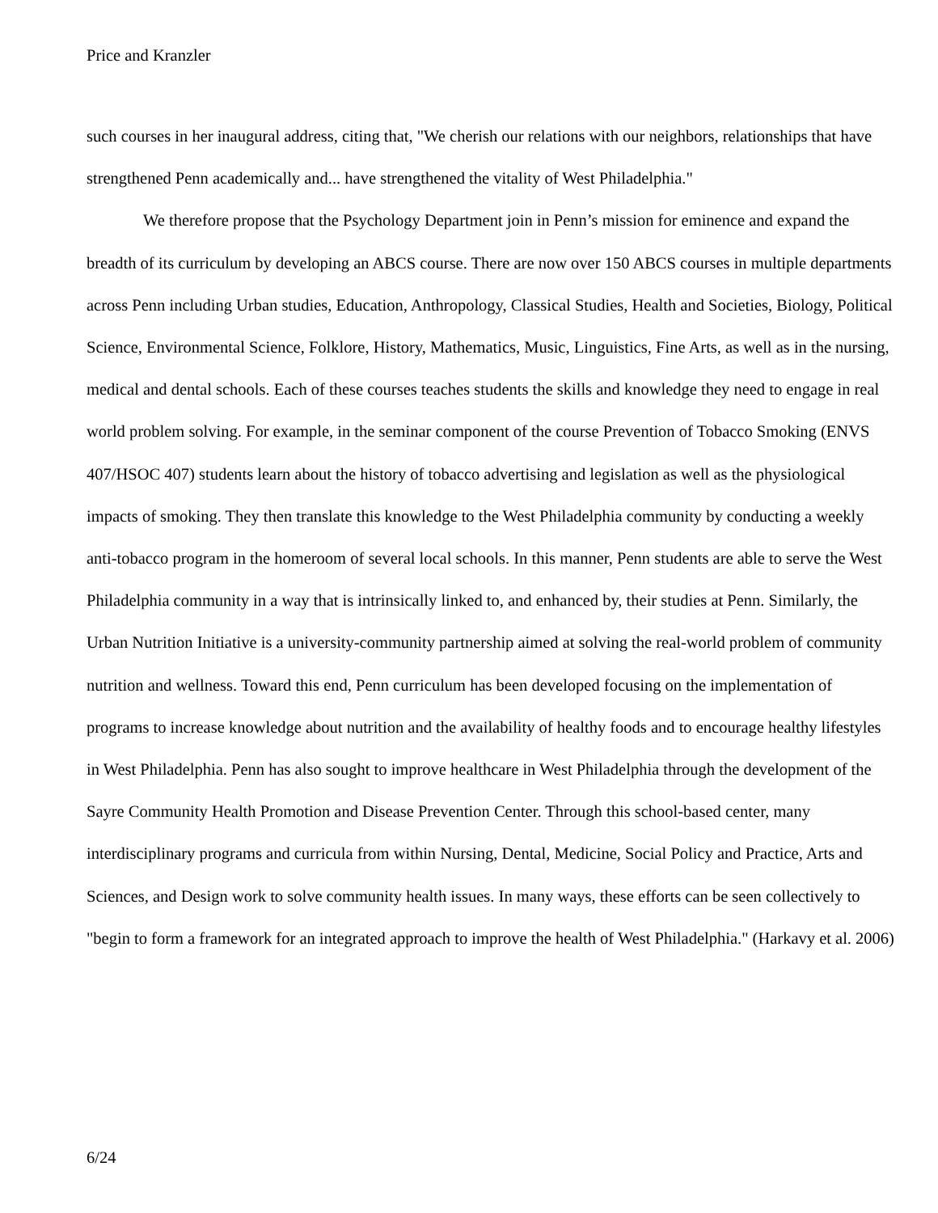Price and Kranzler
such courses in her inaugural address, citing that, "We cherish our relations with our neighbors, relationships that have strengthened Penn academically and... have strengthened the vitality of West Philadelphia."
We therefore propose that the Psychology Department join in Penn’s mission for eminence and expand the breadth of its curriculum by developing an ABCS course. There are now over 150 ABCS courses in multiple departments across Penn including Urban studies, Education, Anthropology, Classical Studies, Health and Societies, Biology, Political Science, Environmental Science, Folklore, History, Mathematics, Music, Linguistics, Fine Arts, as well as in the nursing, medical and dental schools. Each of these courses teaches students the skills and knowledge they need to engage in real world problem solving. For example, in the seminar component of the course Prevention of Tobacco Smoking (ENVS 407/HSOC 407) students learn about the history of tobacco advertising and legislation as well as the physiological impacts of smoking. They then translate this knowledge to the West Philadelphia community by conducting a weekly anti-tobacco program in the homeroom of several local schools. In this manner, Penn students are able to serve the West Philadelphia community in a way that is intrinsically linked to, and enhanced by, their studies at Penn. Similarly, the Urban Nutrition Initiative is a university-community partnership aimed at solving the real-world problem of community nutrition and wellness. Toward this end, Penn curriculum has been developed focusing on the implementation of programs to increase knowledge about nutrition and the availability of healthy foods and to encourage healthy lifestyles in West Philadelphia. Penn has also sought to improve healthcare in West Philadelphia through the development of the Sayre Community Health Promotion and Disease Prevention Center. Through this school-based center, many interdisciplinary programs and curricula from within Nursing, Dental, Medicine, Social Policy and Practice, Arts and Sciences, and Design work to solve community health issues. In many ways, these efforts can be seen collectively to "begin to form a framework for an integrated approach to improve the health of West Philadelphia." (Harkavy et al. 2006)
6/24